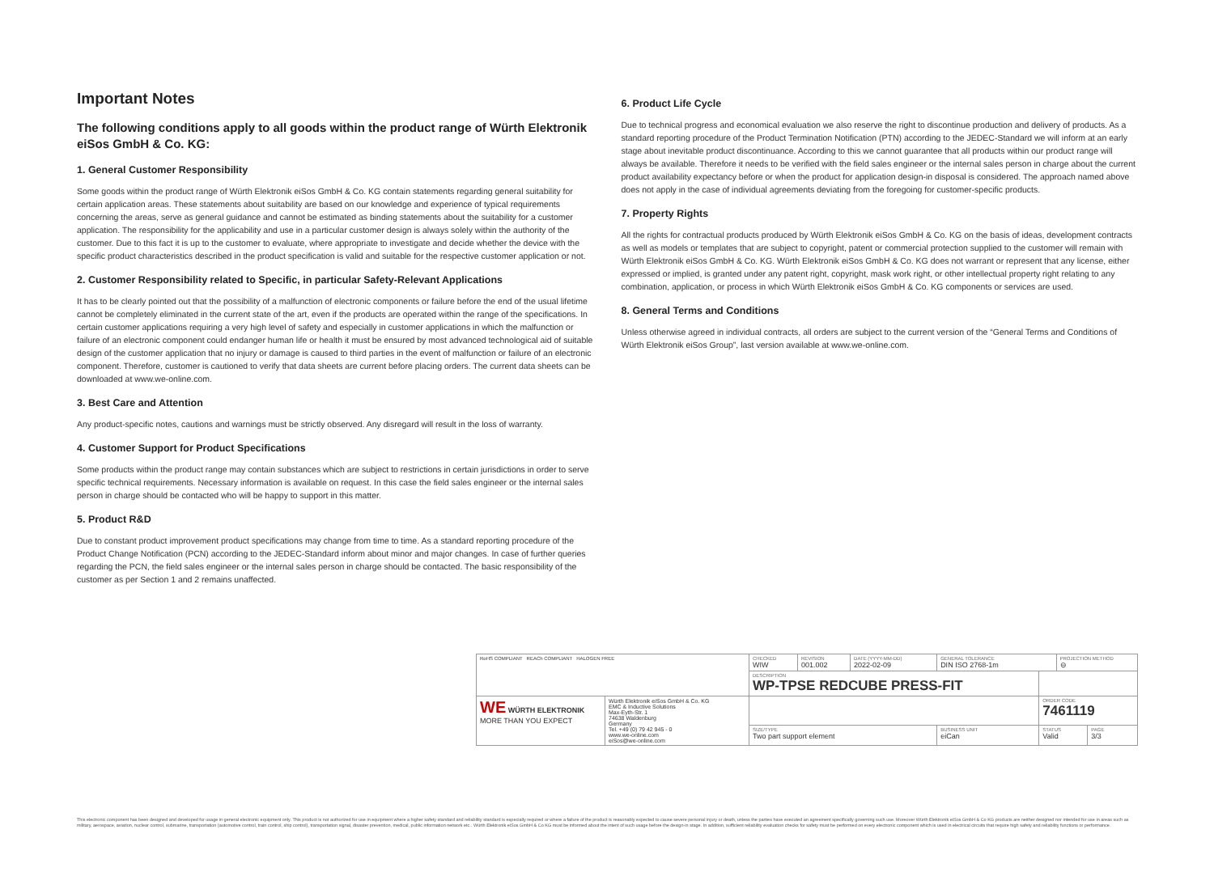Important Notes
The following conditions apply to all goods within the product range of Würth Elektronik eiSos GmbH & Co. KG:
1. General Customer Responsibility
Some goods within the product range of Würth Elektronik eiSos GmbH & Co. KG contain statements regarding general suitability for certain application areas. These statements about suitability are based on our knowledge and experience of typical requirements concerning the areas, serve as general guidance and cannot be estimated as binding statements about the suitability for a customer application. The responsibility for the applicability and use in a particular customer design is always solely within the authority of the customer. Due to this fact it is up to the customer to evaluate, where appropriate to investigate and decide whether the device with the specific product characteristics described in the product specification is valid and suitable for the respective customer application or not.
2. Customer Responsibility related to Specific, in particular Safety-Relevant Applications
It has to be clearly pointed out that the possibility of a malfunction of electronic components or failure before the end of the usual lifetime cannot be completely eliminated in the current state of the art, even if the products are operated within the range of the specifications. In certain customer applications requiring a very high level of safety and especially in customer applications in which the malfunction or failure of an electronic component could endanger human life or health it must be ensured by most advanced technological aid of suitable design of the customer application that no injury or damage is caused to third parties in the event of malfunction or failure of an electronic component. Therefore, customer is cautioned to verify that data sheets are current before placing orders. The current data sheets can be downloaded at www.we-online.com.
3. Best Care and Attention
Any product-specific notes, cautions and warnings must be strictly observed. Any disregard will result in the loss of warranty.
4. Customer Support for Product Specifications
Some products within the product range may contain substances which are subject to restrictions in certain jurisdictions in order to serve specific technical requirements. Necessary information is available on request. In this case the field sales engineer or the internal sales person in charge should be contacted who will be happy to support in this matter.
5. Product R&D
Due to constant product improvement product specifications may change from time to time. As a standard reporting procedure of the Product Change Notification (PCN) according to the JEDEC-Standard inform about minor and major changes. In case of further queries regarding the PCN, the field sales engineer or the internal sales person in charge should be contacted. The basic responsibility of the customer as per Section 1 and 2 remains unaffected.
6. Product Life Cycle
Due to technical progress and economical evaluation we also reserve the right to discontinue production and delivery of products. As a standard reporting procedure of the Product Termination Notification (PTN) according to the JEDEC-Standard we will inform at an early stage about inevitable product discontinuance. According to this we cannot guarantee that all products within our product range will always be available. Therefore it needs to be verified with the field sales engineer or the internal sales person in charge about the current product availability expectancy before or when the product for application design-in disposal is considered. The approach named above does not apply in the case of individual agreements deviating from the foregoing for customer-specific products.
7. Property Rights
All the rights for contractual products produced by Würth Elektronik eiSos GmbH & Co. KG on the basis of ideas, development contracts as well as models or templates that are subject to copyright, patent or commercial protection supplied to the customer will remain with Würth Elektronik eiSos GmbH & Co. KG. Würth Elektronik eiSos GmbH & Co. KG does not warrant or represent that any license, either expressed or implied, is granted under any patent right, copyright, mask work right, or other intellectual property right relating to any combination, application, or process in which Würth Elektronik eiSos GmbH & Co. KG components or services are used.
8. General Terms and Conditions
Unless otherwise agreed in individual contracts, all orders are subject to the current version of the “General Terms and Conditions of Würth Elektronik eiSos Group”, last version available at www.we-online.com.
| RoHS COMPLIANT REACh COMPLIANT HALOGEN FREE | | CHECKED WIW | REVISION 001.002 | DATE (YYYY-MM-DD) 2022-02-09 | GENERAL TOLERANCE DIN ISO 2768-1m | | PROJECTION METHOD ⊖ | |
| | | DESCRIPTION WP-TPSE REDCUBE PRESS-FIT | | | | | | |
| WE WÜRTH ELEKTRONIK MORE THAN YOU EXPECT | Würth Elektronik eiSos GmbH & Co. KG EMC & Inductive Solutions Max-Eyth-Str. 1 74638 Waldenburg Germany Tel. +49 (0) 79 42 945 - 0 www.we-online.com eiSos@we-online.com | | | | | ORDER CODE 7461119 | | |
| | | SIZE/TYPE Two part support element | | | BUSINESS UNIT eiCan | STATUS Valid | | PAGE 3/3 |
This electronic component has been designed and developed for usage in general electronic equipment only. This product is not authorized for use in equipment where a higher safety standard and reliability standard is especially required or where a failure of the product is reasonably expected to cause severe personal injury or death, unless the parties have executed an agreement specifically governing such use. Moreover Würth Elektronik eiSos GmbH & Co KG products are neither designed nor intended for use in areas such as military, aerospace, aviation, nuclear control, submarine, transportation (automotive control, train control, ship control), transportation signal, disaster prevention, medical, public information network etc.. Würth Elektronik eiSos GmbH & Co KG must be informed about the intent of such usage before the design-in stage. In addition, sufficient reliability evaluation checks for safety must be performed on every electronic component which is used in electrical circuits that require high safety and reliability functions or performance.